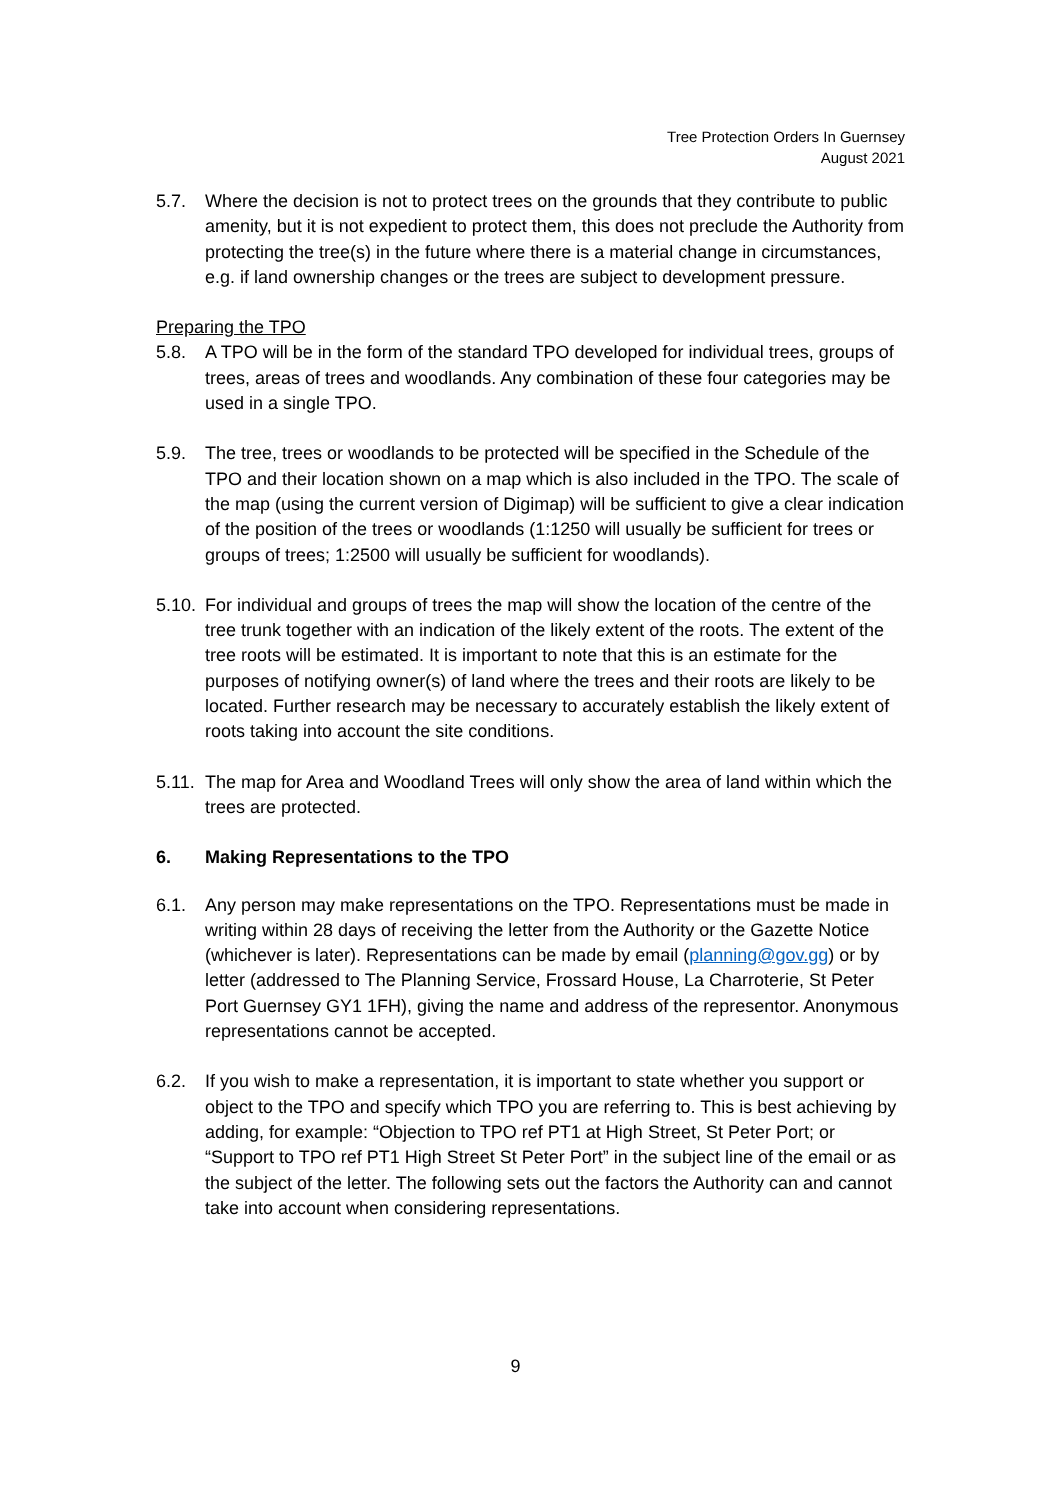Tree Protection Orders In Guernsey
August 2021
5.7. Where the decision is not to protect trees on the grounds that they contribute to public amenity, but it is not expedient to protect them, this does not preclude the Authority from protecting the tree(s) in the future where there is a material change in circumstances, e.g. if land ownership changes or the trees are subject to development pressure.
Preparing the TPO
5.8. A TPO will be in the form of the standard TPO developed for individual trees, groups of trees, areas of trees and woodlands. Any combination of these four categories may be used in a single TPO.
5.9. The tree, trees or woodlands to be protected will be specified in the Schedule of the TPO and their location shown on a map which is also included in the TPO. The scale of the map (using the current version of Digimap) will be sufficient to give a clear indication of the position of the trees or woodlands (1:1250 will usually be sufficient for trees or groups of trees; 1:2500 will usually be sufficient for woodlands).
5.10.
For individual and groups of trees the map will show the location of the centre of the tree trunk together with an indication of the likely extent of the roots. The extent of the tree roots will be estimated. It is important to note that this is an estimate for the purposes of notifying owner(s) of land where the trees and their roots are likely to be located. Further research may be necessary to accurately establish the likely extent of roots taking into account the site conditions.
5.11.
The map for Area and Woodland Trees will only show the area of land within which the trees are protected.
6. Making Representations to the TPO
6.1. Any person may make representations on the TPO. Representations must be made in writing within 28 days of receiving the letter from the Authority or the Gazette Notice (whichever is later). Representations can be made by email (planning@gov.gg) or by letter (addressed to The Planning Service, Frossard House, La Charroterie, St Peter Port Guernsey GY1 1FH), giving the name and address of the representor. Anonymous representations cannot be accepted.
6.2. If you wish to make a representation, it is important to state whether you support or object to the TPO and specify which TPO you are referring to. This is best achieving by adding, for example: “Objection to TPO ref PT1 at High Street, St Peter Port; or “Support to TPO ref PT1 High Street St Peter Port” in the subject line of the email or as the subject of the letter. The following sets out the factors the Authority can and cannot take into account when considering representations.
9